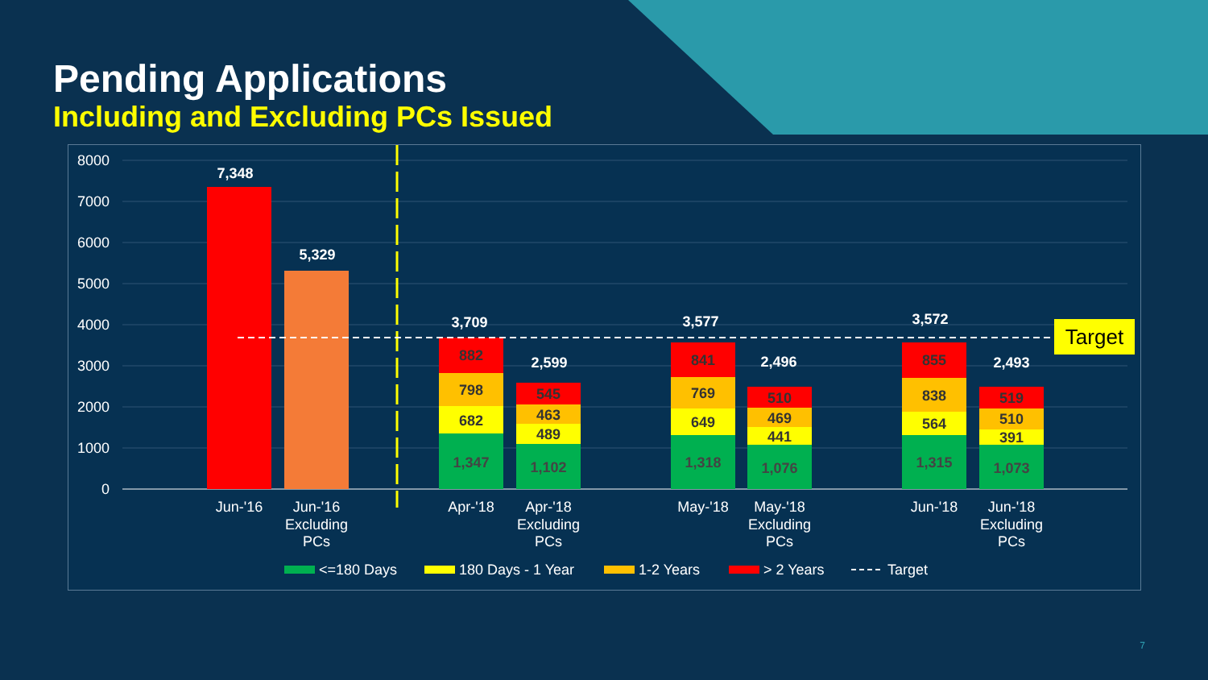Pending Applications
Including and Excluding PCs Issued
8000
7000
6000
5000
4000
3000
2000
1000
0
Target
7,348
5,329
3,709
2,599
3,577
2,496
3,572
2,493
882
798
682
1,347
545
463
489
1,102
841
769
649
1,318
510
469
441
1,076
855
838
564
1,315
519
510
391
1,073
Jun-'16
Jun-'16
Excluding
PCs
Apr-'18
Apr-'18
Excluding
PCs
May-'18
May-'18
Excluding
PCs
Jun-'18
Jun-'18
Excluding
PCs
<=180 Days
180 Days - 1 Year
1-2 Years
> 2 Years
Target
7